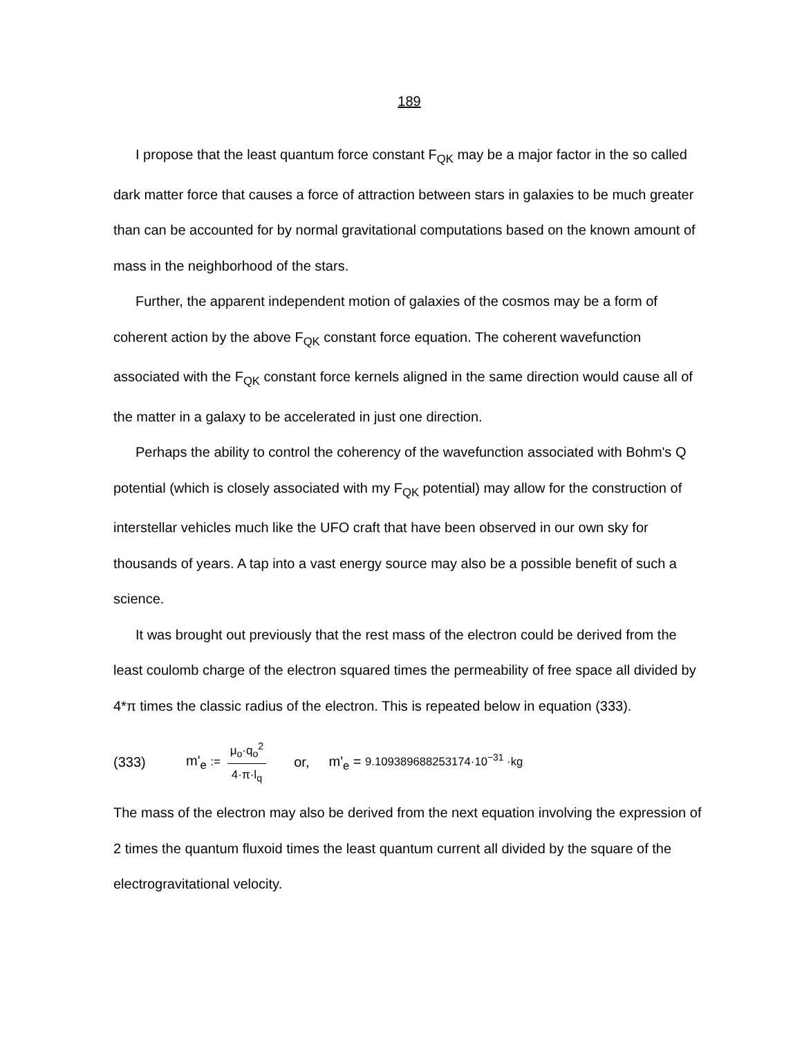189
I propose that the least quantum force constant F<sub>QK</sub> may be a major factor in the so called dark matter force that causes a force of attraction between stars in galaxies to be much greater than can be accounted for by normal gravitational computations based on the known amount of mass in the neighborhood of the stars.
Further, the apparent independent motion of galaxies of the cosmos may be a form of coherent action by the above F<sub>QK</sub> constant force equation. The coherent wavefunction associated with the F<sub>QK</sub> constant force kernels aligned in the same direction would cause all of the matter in a galaxy to be accelerated in just one direction.
Perhaps the ability to control the coherency of the wavefunction associated with Bohm's Q potential (which is closely associated with my F<sub>QK</sub> potential) may allow for the construction of interstellar vehicles much like the UFO craft that have been observed in our own sky for thousands of years. A tap into a vast energy source may also be a possible benefit of such a science.
It was brought out previously that the rest mass of the electron could be derived from the least coulomb charge of the electron squared times the permeability of free space all divided by 4*π times the classic radius of the electron. This is repeated below in equation (333).
(333) m'<sub>e</sub> := μ<sub>o</sub>·q<sub>o</sub><sup>2</sup> 4·π·l<sub>q</sub> or, m'<sub>e</sub> = 9.109389688253174·10<sup>−31</sup> ·kg
The mass of the electron may also be derived from the next equation involving the expression of 2 times the quantum fluxoid times the least quantum current all divided by the square of the electrogravitational velocity.